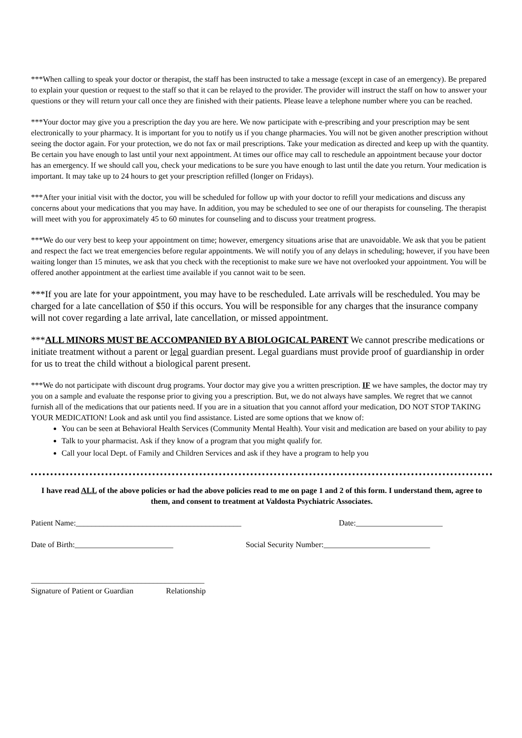***When calling to speak your doctor or therapist, the staff has been instructed to take a message (except in case of an emergency). Be prepared to explain your question or request to the staff so that it can be relayed to the provider. The provider will instruct the staff on how to answer your questions or they will return your call once they are finished with their patients. Please leave a telephone number where you can be reached.
***Your doctor may give you a prescription the day you are here. We now participate with e-prescribing and your prescription may be sent electronically to your pharmacy. It is important for you to notify us if you change pharmacies. You will not be given another prescription without seeing the doctor again. For your protection, we do not fax or mail prescriptions. Take your medication as directed and keep up with the quantity. Be certain you have enough to last until your next appointment. At times our office may call to reschedule an appointment because your doctor has an emergency. If we should call you, check your medications to be sure you have enough to last until the date you return. Your medication is important. It may take up to 24 hours to get your prescription refilled (longer on Fridays).
***After your initial visit with the doctor, you will be scheduled for follow up with your doctor to refill your medications and discuss any concerns about your medications that you may have. In addition, you may be scheduled to see one of our therapists for counseling. The therapist will meet with you for approximately 45 to 60 minutes for counseling and to discuss your treatment progress.
***We do our very best to keep your appointment on time; however, emergency situations arise that are unavoidable. We ask that you be patient and respect the fact we treat emergencies before regular appointments. We will notify you of any delays in scheduling; however, if you have been waiting longer than 15 minutes, we ask that you check with the receptionist to make sure we have not overlooked your appointment. You will be offered another appointment at the earliest time available if you cannot wait to be seen.
***If you are late for your appointment, you may have to be rescheduled. Late arrivals will be rescheduled. You may be charged for a late cancellation of $50 if this occurs. You will be responsible for any charges that the insurance company will not cover regarding a late arrival, late cancellation, or missed appointment.
***ALL MINORS MUST BE ACCOMPANIED BY A BIOLOGICAL PARENT We cannot prescribe medications or initiate treatment without a parent or legal guardian present. Legal guardians must provide proof of guardianship in order for us to treat the child without a biological parent present.
***We do not participate with discount drug programs. Your doctor may give you a written prescription. IF we have samples, the doctor may try you on a sample and evaluate the response prior to giving you a prescription. But, we do not always have samples. We regret that we cannot furnish all of the medications that our patients need. If you are in a situation that you cannot afford your medication, DO NOT STOP TAKING YOUR MEDICATION! Look and ask until you find assistance. Listed are some options that we know of:
You can be seen at Behavioral Health Services (Community Mental Health). Your visit and medication are based on your ability to pay
Talk to your pharmacist. Ask if they know of a program that you might qualify for.
Call your local Dept. of Family and Children Services and ask if they have a program to help you
I have read ALL of the above policies or had the above policies read to me on page 1 and 2 of this form. I understand them, agree to them, and consent to treatment at Valdosta Psychiatric Associates.
Patient Name:__________________________________________ Date:______________________
Date of Birth:_________________________ Social Security Number:___________________________
____________________________________________
Signature of Patient or Guardian Relationship